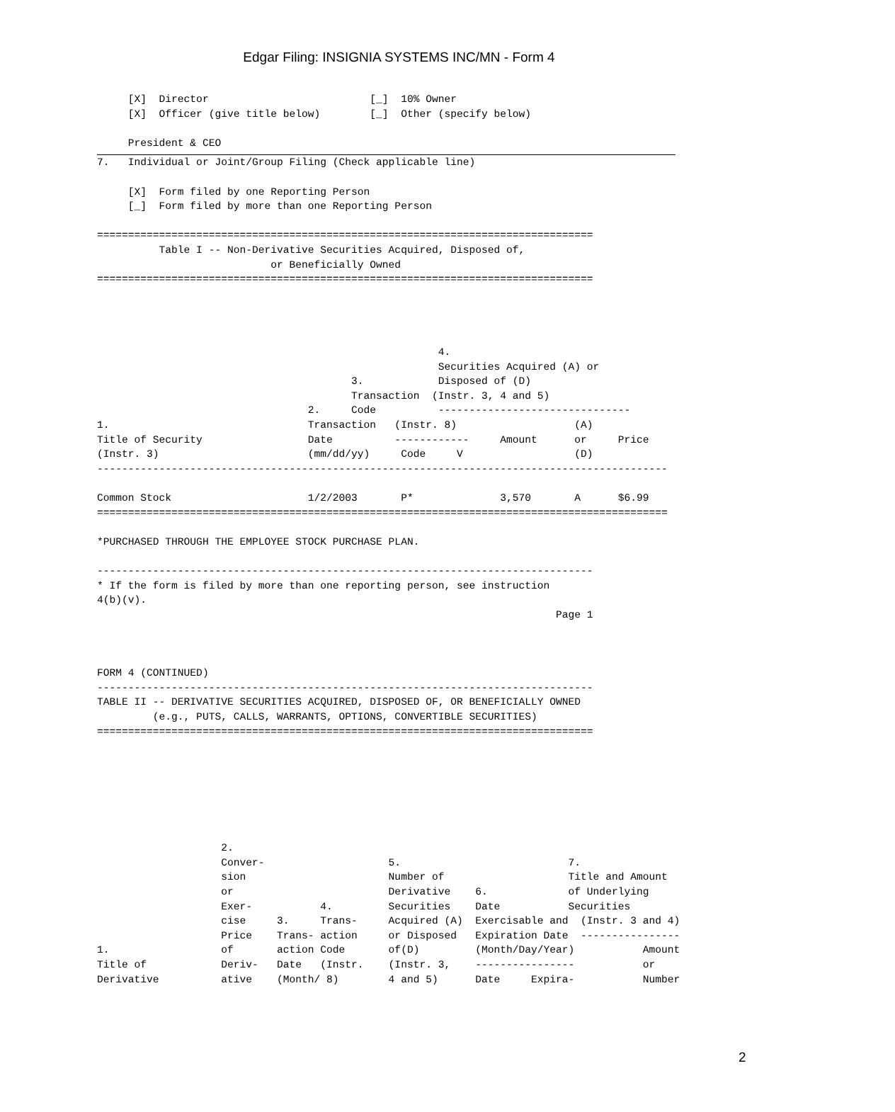Edgar Filing: INSIGNIA SYSTEMS INC/MN - Form 4
     [X]  Director                          [_]  10% Owner
     [X]  Officer (give title below)        [_]  Other (specify below)

     President & CEO
7.   Individual or Joint/Group Filing (Check applicable line)

     [X]  Form filed by one Reporting Person
     [_]  Form filed by more than one Reporting Person

================================================================================
          Table I -- Non-Derivative Securities Acquired, Disposed of,
                            or Beneficially Owned
================================================================================




                                                       4.
                                                       Securities Acquired (A) or
                                         3.            Disposed of (D)
                                         Transaction  (Instr. 3, 4 and 5)
                                  2.     Code          -------------------------------
1.                                Transaction   (Instr. 8)                   (A)
Title of Security                 Date          ------------     Amount      or     Price
(Instr. 3)                        (mm/dd/yy)     Code     V                  (D)
--------------------------------------------------------------------------------------------

Common Stock                      1/2/2003       P*              3,570       A      $6.99
============================================================================================

*PURCHASED THROUGH THE EMPLOYEE STOCK PURCHASE PLAN.

--------------------------------------------------------------------------------
* If the form is filed by more than one reporting person, see instruction
4(b)(v).
                                                                          Page 1



FORM 4 (CONTINUED)
--------------------------------------------------------------------------------
TABLE II -- DERIVATIVE SECURITIES ACQUIRED, DISPOSED OF, OR BENEFICIALLY OWNED
         (e.g., PUTS, CALLS, WARRANTS, OPTIONS, CONVERTIBLE SECURITIES)
================================================================================







                    2.
                    Conver-                    5.                           7.
                    sion                       Number of                    Title and Amount
                    or                         Derivative    6.             of Underlying
                    Exer-           4.         Securities    Date           Securities
                    cise     3.     Trans-     Acquired (A)  Exercisable and  (Instr. 3 and 4)
                    Price    Trans- action     or Disposed   Expiration Date  ----------------
1.                  of       action Code       of(D)         (Month/Day/Year)           Amount
Title of            Deriv-   Date   (Instr.    (Instr. 3,    ----------------           or
Derivative          ative    (Month/ 8)        4 and 5)      Date     Expira-           Number
2